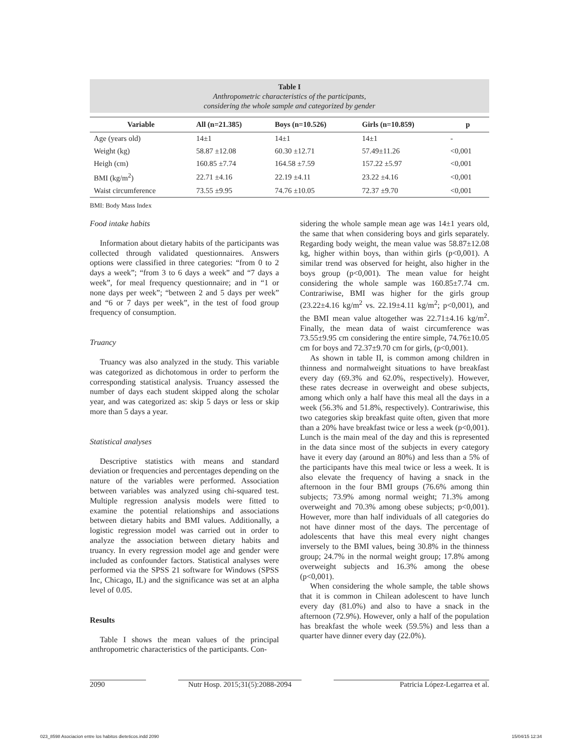Table I
Anthropometric characteristics of the participants,
considering the whole sample and categorized by gender
| Variable | All (n=21.385) | Boys (n=10.526) | Girls (n=10.859) | p |
| --- | --- | --- | --- | --- |
| Age (years old) | 14±1 | 14±1 | 14±1 | - |
| Weight (kg) | 58.87 ±12.08 | 60.30 ±12.71 | 57.49±11.26 | <0,001 |
| Heigh (cm) | 160.85 ±7.74 | 164.58 ±7.59 | 157.22 ±5.97 | <0,001 |
| BMI (kg/m<sup>2</sup>) | 22.71 ±4.16 | 22.19 ±4.11 | 23.22 ±4.16 | <0,001 |
| Waist circumference | 73.55 ±9.95 | 74.76 ±10.05 | 72.37 ±9.70 | <0,001 |
BMI: Body Mass Index
Food intake habits
Information about dietary habits of the participants was collected through validated questionnaires. Answers options were classified in three categories: “from 0 to 2 days a week”; “from 3 to 6 days a week” and “7 days a week”, for meal frequency questionnaire; and in “1 or none days per week”; “between 2 and 5 days per week” and “6 or 7 days per week”, in the test of food group frequency of consumption.
Truancy
Truancy was also analyzed in the study. This variable was categorized as dichotomous in order to perform the corresponding statistical analysis. Truancy assessed the number of days each student skipped along the scholar year, and was categorized as: skip 5 days or less or skip more than 5 days a year.
Statistical analyses
Descriptive statistics with means and standard deviation or frequencies and percentages depending on the nature of the variables were performed. Association between variables was analyzed using chi-squared test. Multiple regression analysis models were fitted to examine the potential relationships and associations between dietary habits and BMI values. Additionally, a logistic regression model was carried out in order to analyze the association between dietary habits and truancy. In every regression model age and gender were included as confounder factors. Statistical analyses were performed via the SPSS 21 software for Windows (SPSS Inc, Chicago, IL) and the significance was set at an alpha level of 0.05.
Results
Table I shows the mean values of the principal anthropometric characteristics of the participants. Con-
sidering the whole sample mean age was 14±1 years old, the same that when considering boys and girls separately. Regarding body weight, the mean value was 58.87±12.08 kg, higher within boys, than within girls (p<0,001). A similar trend was observed for height, also higher in the boys group (p<0,001). The mean value for height considering the whole sample was 160.85±7.74 cm. Contrariwise, BMI was higher for the girls group (23.22±4.16 kg/m<sup>2</sup> vs. 22.19±4.11 kg/m<sup>2</sup>; p<0,001), and the BMI mean value altogether was 22.71±4.16 kg/m<sup>2</sup>. Finally, the mean data of waist circumference was 73.55±9.95 cm considering the entire simple, 74.76±10.05 cm for boys and 72.37±9.70 cm for girls, (p<0,001).
As shown in table II, is common among children in thinness and normalweight situations to have breakfast every day (69.3% and 62.0%, respectively). However, these rates decrease in overweight and obese subjects, among which only a half have this meal all the days in a week (56.3% and 51.8%, respectively). Contrariwise, this two categories skip breakfast quite often, given that more than a 20% have breakfast twice or less a week (p<0,001). Lunch is the main meal of the day and this is represented in the data since most of the subjects in every category have it every day (around an 80%) and less than a 5% of the participants have this meal twice or less a week. It is also elevate the frequency of having a snack in the afternoon in the four BMI groups (76.6% among thin subjects; 73.9% among normal weight; 71.3% among overweight and 70.3% among obese subjects; p<0,001). However, more than half individuals of all categories do not have dinner most of the days. The percentage of adolescents that have this meal every night changes inversely to the BMI values, being 30.8% in the thinness group; 24.7% in the normal weight group; 17.8% among overweight subjects and 16.3% among the obese (p<0,001).
When considering the whole sample, the table shows that it is common in Chilean adolescent to have lunch every day (81.0%) and also to have a snack in the afternoon (72.9%). However, only a half of the population has breakfast the whole week (59.5%) and less than a quarter have dinner every day (22.0%).
2090 Nutr Hosp. 2015;31(5):2088-2094 Patricia López-Legarrea et al.
023_8598 Asociacion entre los habitos dieteticos.indd 2090 15/04/15 12:34